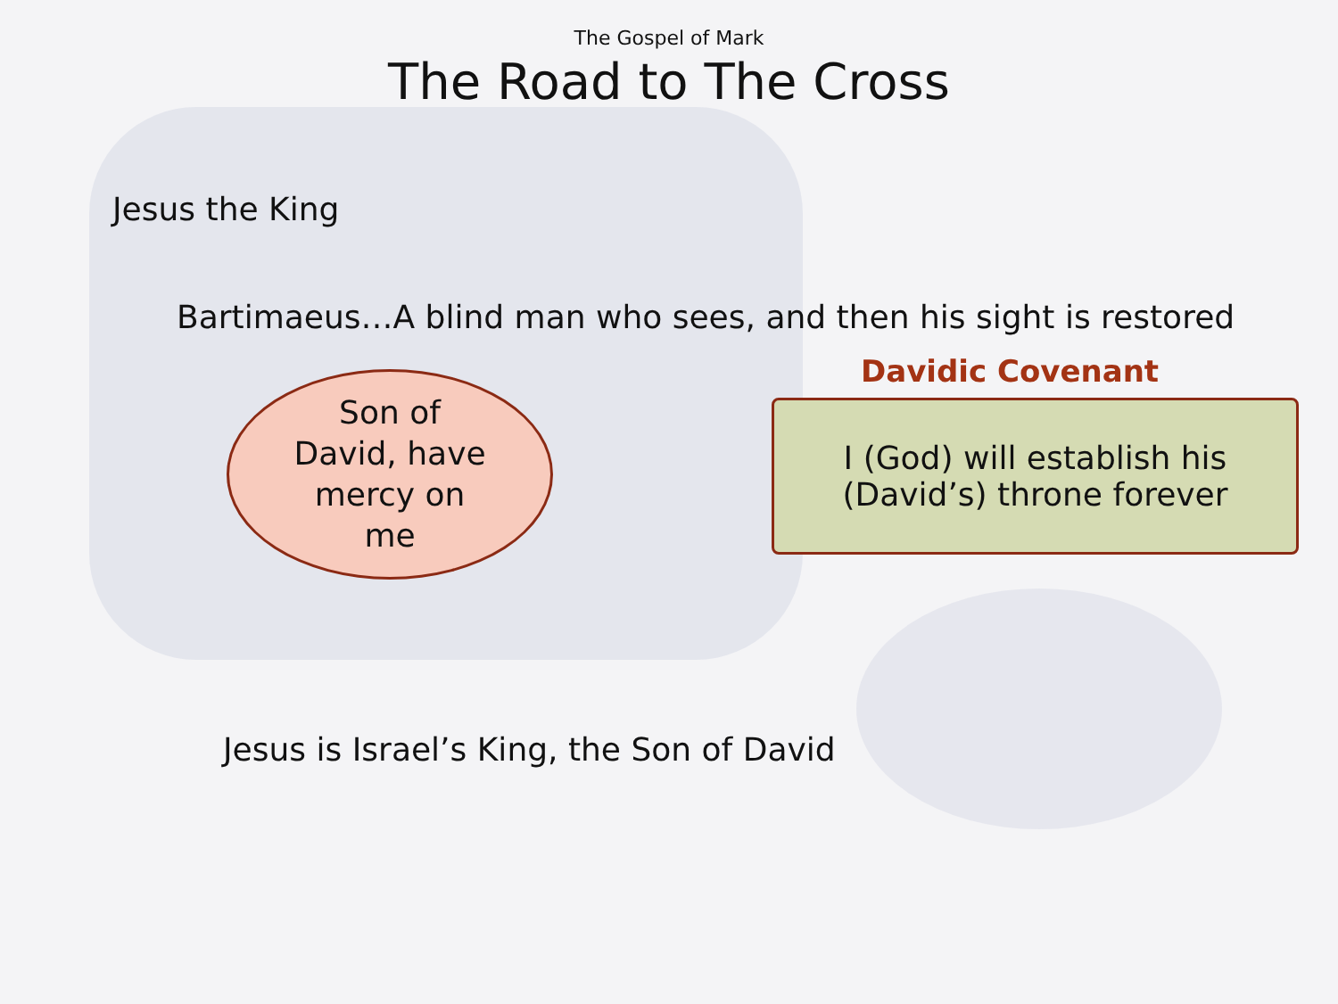The Gospel of Mark
The Road to The Cross
Jesus the King
Bartimaeus…A blind man who sees, and then his sight is restored
Son of
David, have
mercy on
me
Davidic Covenant
I (God) will establish his
(David’s) throne forever
Jesus is Israel’s King, the Son of David